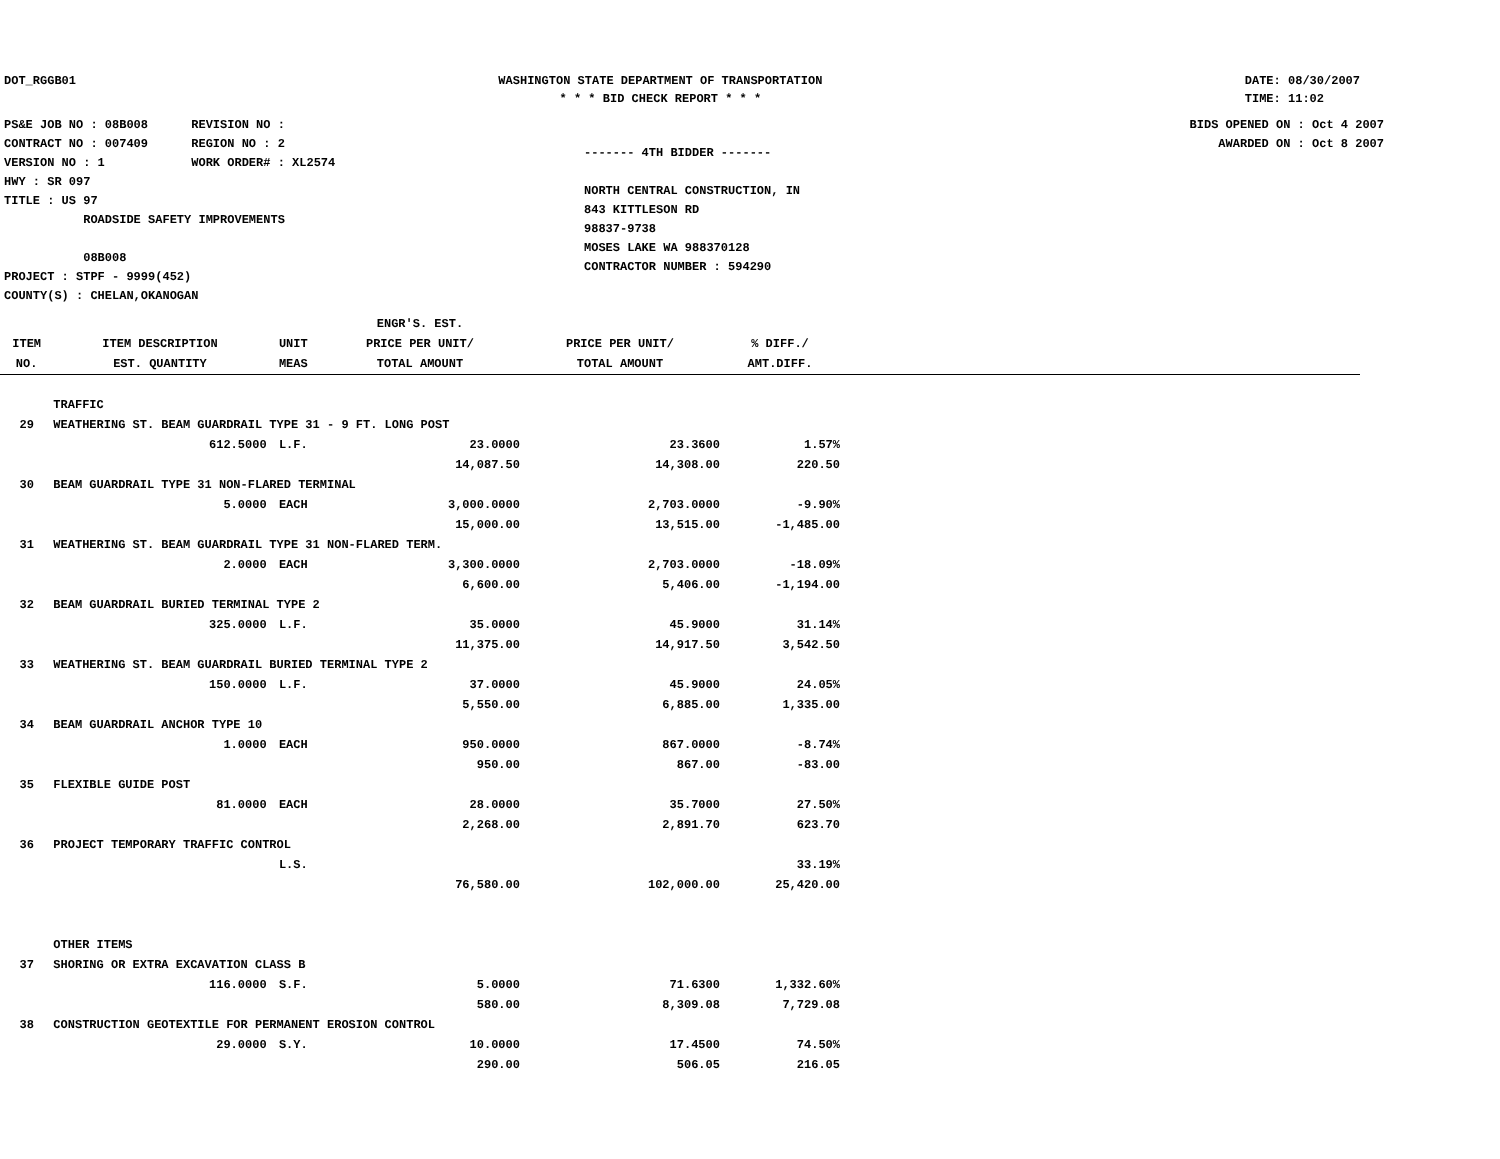DOT_RGGB01 WASHINGTON STATE DEPARTMENT OF TRANSPORTATION
* * * BID CHECK REPORT * * *
DATE: 08/30/2007
TIME: 11:02
PS&E JOB NO : 08B008 REVISION NO :
CONTRACT NO : 007409 REGION NO : 2
VERSION NO : 1 WORK ORDER# : XL2574
HWY : SR 097
TITLE : US 97
ROADSIDE SAFETY IMPROVEMENTS
08B008
PROJECT : STPF - 9999(452)
COUNTY(S) : CHELAN,OKANOGAN
------- 4TH BIDDER -------
NORTH CENTRAL CONSTRUCTION, IN
843 KITTLESON RD
98837-9738
MOSES LAKE WA 988370128
CONTRACTOR NUMBER : 594290
BIDS OPENED ON : Oct 4 2007
AWARDED ON : Oct 8 2007
| ITEM NO. | ITEM DESCRIPTION EST. QUANTITY | UNIT MEAS | ENGR'S. EST. PRICE PER UNIT/ TOTAL AMOUNT | PRICE PER UNIT/ TOTAL AMOUNT | % DIFF./ AMT.DIFF. | |
| --- | --- | --- | --- | --- | --- | --- |
| | TRAFFIC | | | | | |
| 29 | WEATHERING ST. BEAM GUARDRAIL TYPE 31 - 9 FT. LONG POST | | | | | |
| | 612.5000 | L.F. | 23.0000 | 23.3600 | 1.57% | |
| | | | 14,087.50 | 14,308.00 | 220.50 | |
| 30 | BEAM GUARDRAIL TYPE 31 NON-FLARED TERMINAL | | | | | |
| | 5.0000 | EACH | 3,000.0000 | 2,703.0000 | -9.90% | |
| | | | 15,000.00 | 13,515.00 | -1,485.00 | |
| 31 | WEATHERING ST. BEAM GUARDRAIL TYPE 31 NON-FLARED TERM. | | | | | |
| | 2.0000 | EACH | 3,300.0000 | 2,703.0000 | -18.09% | |
| | | | 6,600.00 | 5,406.00 | -1,194.00 | |
| 32 | BEAM GUARDRAIL BURIED TERMINAL TYPE 2 | | | | | |
| | 325.0000 | L.F. | 35.0000 | 45.9000 | 31.14% | |
| | | | 11,375.00 | 14,917.50 | 3,542.50 | |
| 33 | WEATHERING ST. BEAM GUARDRAIL BURIED TERMINAL TYPE 2 | | | | | |
| | 150.0000 | L.F. | 37.0000 | 45.9000 | 24.05% | |
| | | | 5,550.00 | 6,885.00 | 1,335.00 | |
| 34 | BEAM GUARDRAIL ANCHOR TYPE 10 | | | | | |
| | 1.0000 | EACH | 950.0000 | 867.0000 | -8.74% | |
| | | | 950.00 | 867.00 | -83.00 | |
| 35 | FLEXIBLE GUIDE POST | | | | | |
| | 81.0000 | EACH | 28.0000 | 35.7000 | 27.50% | |
| | | | 2,268.00 | 2,891.70 | 623.70 | |
| 36 | PROJECT TEMPORARY TRAFFIC CONTROL | | | | | |
| | | L.S. | | | 33.19% | |
| | | | 76,580.00 | 102,000.00 | 25,420.00 | |
| | OTHER ITEMS | | | | | |
| 37 | SHORING OR EXTRA EXCAVATION CLASS B | | | | | |
| | 116.0000 | S.F. | 5.0000 | 71.6300 | 1,332.60% | |
| | | | 580.00 | 8,309.08 | 7,729.08 | |
| 38 | CONSTRUCTION GEOTEXTILE FOR PERMANENT EROSION CONTROL | | | | | |
| | 29.0000 | S.Y. | 10.0000 | 17.4500 | 74.50% | |
| | | | 290.00 | 506.05 | 216.05 | |